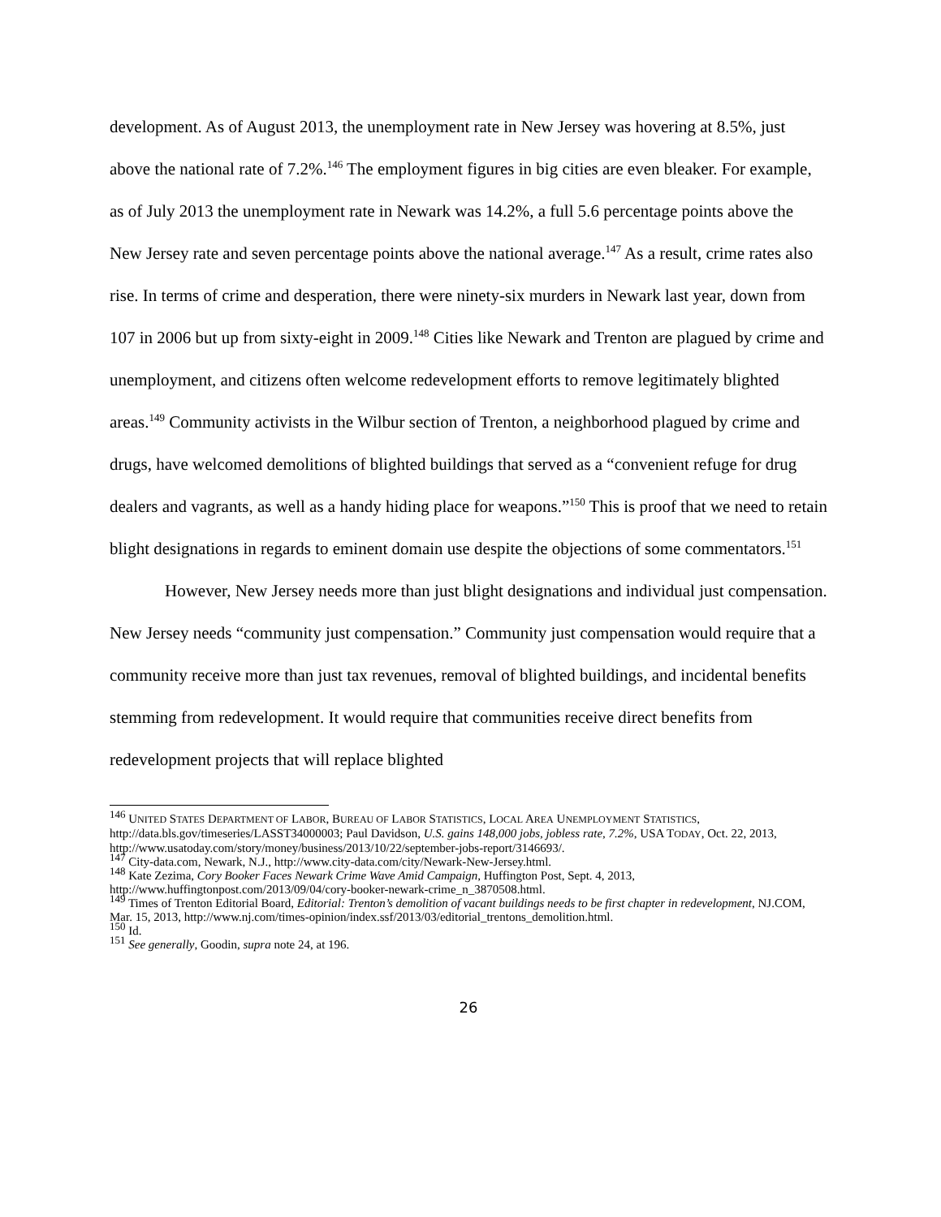development. As of August 2013, the unemployment rate in New Jersey was hovering at 8.5%, just above the national rate of 7.2%.<sup>146</sup> The employment figures in big cities are even bleaker. For example, as of July 2013 the unemployment rate in Newark was 14.2%, a full 5.6 percentage points above the New Jersey rate and seven percentage points above the national average.<sup>147</sup> As a result, crime rates also rise. In terms of crime and desperation, there were ninety-six murders in Newark last year, down from 107 in 2006 but up from sixty-eight in 2009.<sup>148</sup> Cities like Newark and Trenton are plagued by crime and unemployment, and citizens often welcome redevelopment efforts to remove legitimately blighted areas.<sup>149</sup> Community activists in the Wilbur section of Trenton, a neighborhood plagued by crime and drugs, have welcomed demolitions of blighted buildings that served as a “convenient refuge for drug dealers and vagrants, as well as a handy hiding place for weapons.”<sup>150</sup> This is proof that we need to retain blight designations in regards to eminent domain use despite the objections of some commentators.<sup>151</sup>
However, New Jersey needs more than just blight designations and individual just compensation. New Jersey needs “community just compensation.” Community just compensation would require that a community receive more than just tax revenues, removal of blighted buildings, and incidental benefits stemming from redevelopment. It would require that communities receive direct benefits from redevelopment projects that will replace blighted
<sup>146</sup> UNITED STATES DEPARTMENT OF LABOR, BUREAU OF LABOR STATISTICS, LOCAL AREA UNEMPLOYMENT STATISTICS, http://data.bls.gov/timeseries/LASST34000003; Paul Davidson, U.S. gains 148,000 jobs, jobless rate, 7.2%, USA TODAY, Oct. 22, 2013, http://www.usatoday.com/story/money/business/2013/10/22/september-jobs-report/3146693/.
<sup>147</sup> City-data.com, Newark, N.J., http://www.city-data.com/city/Newark-New-Jersey.html.
<sup>148</sup> Kate Zezima, Cory Booker Faces Newark Crime Wave Amid Campaign, Huffington Post, Sept. 4, 2013, http://www.huffingtonpost.com/2013/09/04/cory-booker-newark-crime_n_3870508.html.
<sup>149</sup> Times of Trenton Editorial Board, Editorial: Trenton’s demolition of vacant buildings needs to be first chapter in redevelopment, NJ.COM, Mar. 15, 2013, http://www.nj.com/times-opinion/index.ssf/2013/03/editorial_trentons_demolition.html.
<sup>150</sup> Id.
<sup>151</sup> See generally, Goodin, supra note 24, at 196.
26